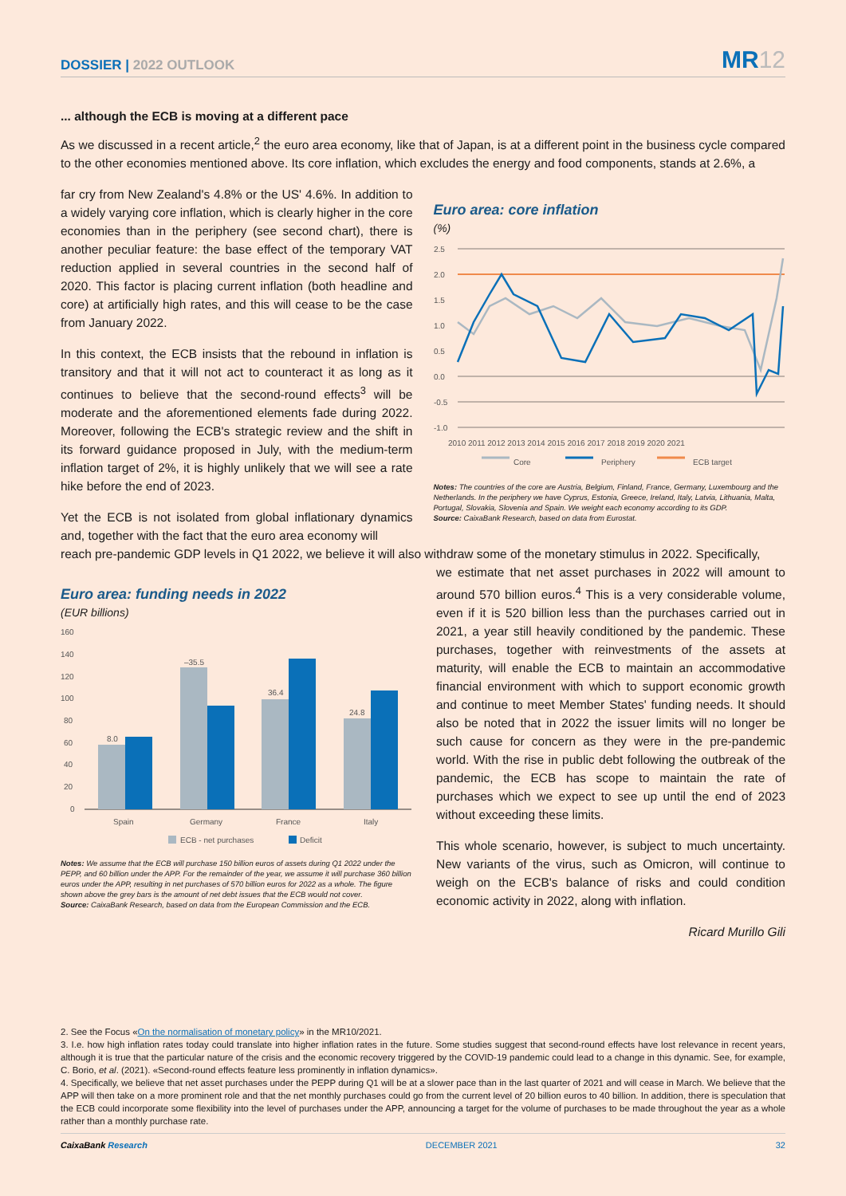DOSSIER | 2022 OUTLOOK
MR12
... although the ECB is moving at a different pace
As we discussed in a recent article,<sup>2</sup> the euro area economy, like that of Japan, is at a different point in the business cycle compared to the other economies mentioned above. Its core inflation, which excludes the energy and food components, stands at 2.6%, a
far cry from New Zealand's 4.8% or the US' 4.6%. In addition to a widely varying core inflation, which is clearly higher in the core economies than in the periphery (see second chart), there is another peculiar feature: the base effect of the temporary VAT reduction applied in several countries in the second half of 2020. This factor is placing current inflation (both headline and core) at artificially high rates, and this will cease to be the case from January 2022.
In this context, the ECB insists that the rebound in inflation is transitory and that it will not act to counteract it as long as it continues to believe that the second-round effects<sup>3</sup> will be moderate and the aforementioned elements fade during 2022. Moreover, following the ECB's strategic review and the shift in its forward guidance proposed in July, with the medium-term inflation target of 2%, it is highly unlikely that we will see a rate hike before the end of 2023.
Yet the ECB is not isolated from global inflationary dynamics and, together with the fact that the euro area economy will
Euro area: core inflation
(%)
2.5
2.0
1.5
1.0
0.5
0.0
-0.5
-1.0
2010 2011 2012 2013 2014 2015 2016 2017 2018 2019 2020 2021
Core
Periphery
ECB target
Notes: The countries of the core are Austria, Belgium, Finland, France, Germany, Luxembourg and the Netherlands. In the periphery we have Cyprus, Estonia, Greece, Ireland, Italy, Latvia, Lithuania, Malta, Portugal, Slovakia, Slovenia and Spain. We weight each economy according to its GDP.
Source: CaixaBank Research, based on data from Eurostat.
reach pre-pandemic GDP levels in Q1 2022, we believe it will also withdraw some of the monetary stimulus in 2022. Specifically,
Euro area: funding needs in 2022
(EUR billions)
160
140
120
100
80
60
40
20
0
Spain
Germany
France
Italy
ECB - net purchases
Deficit
8.0
–35.5
36.4
24.8
Notes: We assume that the ECB will purchase 150 billion euros of assets during Q1 2022 under the PEPP, and 60 billion under the APP. For the remainder of the year, we assume it will purchase 360 billion euros under the APP, resulting in net purchases of 570 billion euros for 2022 as a whole. The figure shown above the grey bars is the amount of net debt issues that the ECB would not cover.
Source: CaixaBank Research, based on data from the European Commission and the ECB.
we estimate that net asset purchases in 2022 will amount to around 570 billion euros.<sup>4</sup> This is a very considerable volume, even if it is 520 billion less than the purchases carried out in 2021, a year still heavily conditioned by the pandemic. These purchases, together with reinvestments of the assets at maturity, will enable the ECB to maintain an accommodative financial environment with which to support economic growth and continue to meet Member States' funding needs. It should also be noted that in 2022 the issuer limits will no longer be such cause for concern as they were in the pre-pandemic world. With the rise in public debt following the outbreak of the pandemic, the ECB has scope to maintain the rate of purchases which we expect to see up until the end of 2023 without exceeding these limits.
This whole scenario, however, is subject to much uncertainty. New variants of the virus, such as Omicron, will continue to weigh on the ECB's balance of risks and could condition economic activity in 2022, along with inflation.
Ricard Murillo Gili
2. See the Focus «On the normalisation of monetary policy» in the MR10/2021.
3. I.e. how high inflation rates today could translate into higher inflation rates in the future. Some studies suggest that second-round effects have lost relevance in recent years, although it is true that the particular nature of the crisis and the economic recovery triggered by the COVID-19 pandemic could lead to a change in this dynamic. See, for example, C. Borio, et al. (2021). «Second-round effects feature less prominently in inflation dynamics».
4. Specifically, we believe that net asset purchases under the PEPP during Q1 will be at a slower pace than in the last quarter of 2021 and will cease in March. We believe that the APP will then take on a more prominent role and that the net monthly purchases could go from the current level of 20 billion euros to 40 billion. In addition, there is speculation that the ECB could incorporate some flexibility into the level of purchases under the APP, announcing a target for the volume of purchases to be made throughout the year as a whole rather than a monthly purchase rate.
CaixaBank Research DECEMBER 2021 32